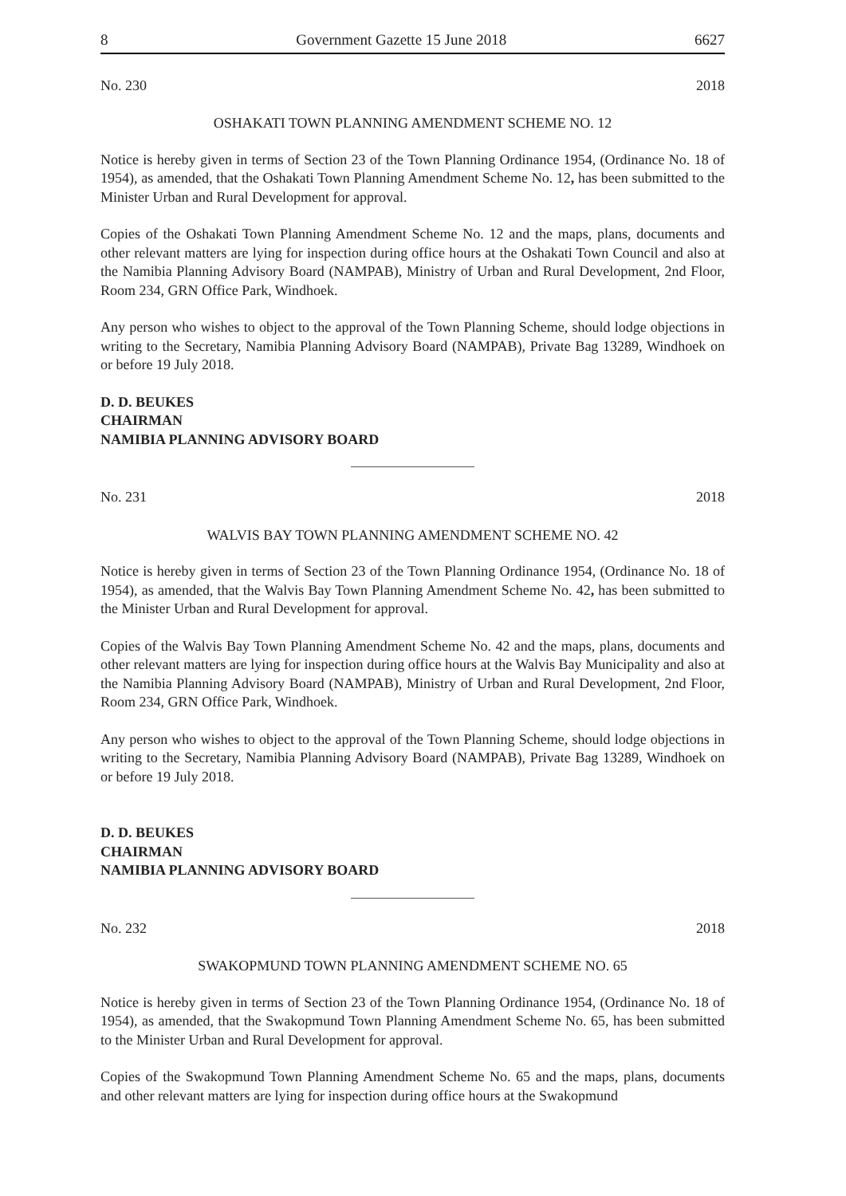8 Government Gazette 15 June 2018 6627
No. 230 2018
OSHAKATI TOWN PLANNING AMENDMENT SCHEME NO. 12
Notice is hereby given in terms of Section 23 of the Town Planning Ordinance 1954, (Ordinance No. 18 of 1954), as amended, that the Oshakati Town Planning Amendment Scheme No. 12, has been submitted to the Minister Urban and Rural Development for approval.
Copies of the Oshakati Town Planning Amendment Scheme No. 12 and the maps, plans, documents and other relevant matters are lying for inspection during office hours at the Oshakati Town Council and also at the Namibia Planning Advisory Board (NAMPAB), Ministry of Urban and Rural Development, 2nd Floor, Room 234, GRN Office Park, Windhoek.
Any person who wishes to object to the approval of the Town Planning Scheme, should lodge objections in writing to the Secretary, Namibia Planning Advisory Board (NAMPAB), Private Bag 13289, Windhoek on or before 19 July 2018.
D. D. BEUKES
CHAIRMAN
NAMIBIA PLANNING ADVISORY BOARD
No. 231 2018
WALVIS BAY TOWN PLANNING AMENDMENT SCHEME NO. 42
Notice is hereby given in terms of Section 23 of the Town Planning Ordinance 1954, (Ordinance No. 18 of 1954), as amended, that the Walvis Bay Town Planning Amendment Scheme No. 42, has been submitted to the Minister Urban and Rural Development for approval.
Copies of the Walvis Bay Town Planning Amendment Scheme No. 42 and the maps, plans, documents and other relevant matters are lying for inspection during office hours at the Walvis Bay Municipality and also at the Namibia Planning Advisory Board (NAMPAB), Ministry of Urban and Rural Development, 2nd Floor, Room 234, GRN Office Park, Windhoek.
Any person who wishes to object to the approval of the Town Planning Scheme, should lodge objections in writing to the Secretary, Namibia Planning Advisory Board (NAMPAB), Private Bag 13289, Windhoek on or before 19 July 2018.
D. D. BEUKES
CHAIRMAN
NAMIBIA PLANNING ADVISORY BOARD
No. 232 2018
SWAKOPMUND TOWN PLANNING AMENDMENT SCHEME NO. 65
Notice is hereby given in terms of Section 23 of the Town Planning Ordinance 1954, (Ordinance No. 18 of 1954), as amended, that the Swakopmund Town Planning Amendment Scheme No. 65, has been submitted to the Minister Urban and Rural Development for approval.
Copies of the Swakopmund Town Planning Amendment Scheme No. 65 and the maps, plans, documents and other relevant matters are lying for inspection during office hours at the Swakopmund